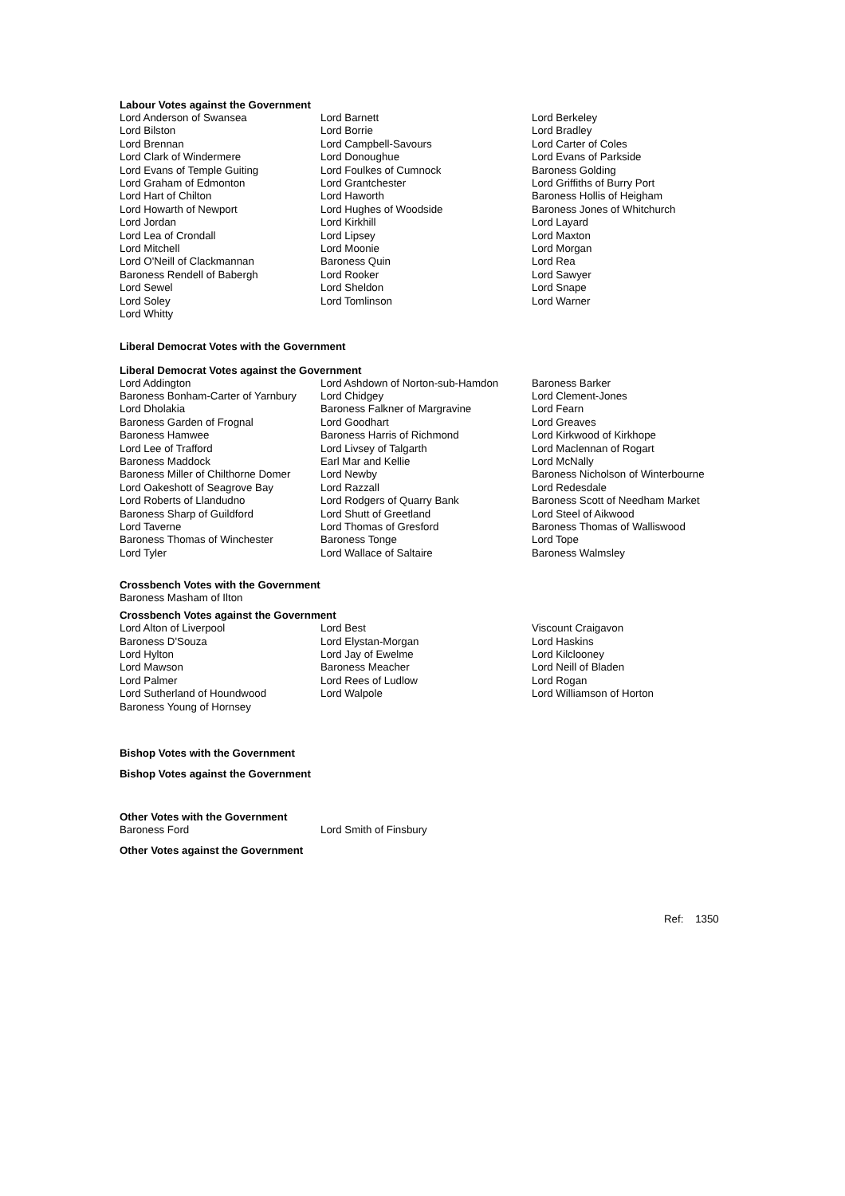Labour Votes against the Government
| Lord Anderson of Swansea | Lord Barnett | Lord Berkeley |
| Lord Bilston | Lord Borrie | Lord Bradley |
| Lord Brennan | Lord Campbell-Savours | Lord Carter of Coles |
| Lord Clark of Windermere | Lord Donoughue | Lord Evans of Parkside |
| Lord Evans of Temple Guiting | Lord Foulkes of Cumnock | Baroness Golding |
| Lord Graham of Edmonton | Lord Grantchester | Lord Griffiths of Burry Port |
| Lord Hart of Chilton | Lord Haworth | Baroness Hollis of Heigham |
| Lord Howarth of Newport | Lord Hughes of Woodside | Baroness Jones of Whitchurch |
| Lord Jordan | Lord Kirkhill | Lord Layard |
| Lord Lea of Crondall | Lord Lipsey | Lord Maxton |
| Lord Mitchell | Lord Moonie | Lord Morgan |
| Lord O'Neill of Clackmannan | Baroness Quin | Lord Rea |
| Baroness Rendell of Babergh | Lord Rooker | Lord Sawyer |
| Lord Sewel | Lord Sheldon | Lord Snape |
| Lord Soley | Lord Tomlinson | Lord Warner |
| Lord Whitty | | |
Liberal Democrat Votes with the Government
Liberal Democrat Votes against the Government
| Lord Addington | Lord Ashdown of Norton-sub-Hamdon | Baroness Barker |
| Baroness Bonham-Carter of Yarnbury | Lord Chidgey | Lord Clement-Jones |
| Lord Dholakia | Baroness Falkner of Margravine | Lord Fearn |
| Baroness Garden of Frognal | Lord Goodhart | Lord Greaves |
| Baroness Hamwee | Baroness Harris of Richmond | Lord Kirkwood of Kirkhope |
| Lord Lee of Trafford | Lord Livsey of Talgarth | Lord Maclennan of Rogart |
| Baroness Maddock | Earl Mar and Kellie | Lord McNally |
| Baroness Miller of Chilthorne Domer | Lord Newby | Baroness Nicholson of Winterbourne |
| Lord Oakeshott of Seagrove Bay | Lord Razzall | Lord Redesdale |
| Lord Roberts of Llandudno | Lord Rodgers of Quarry Bank | Baroness Scott of Needham Market |
| Baroness Sharp of Guildford | Lord Shutt of Greetland | Lord Steel of Aikwood |
| Lord Taverne | Lord Thomas of Gresford | Baroness Thomas of Walliswood |
| Baroness Thomas of Winchester | Baroness Tonge | Lord Tope |
| Lord Tyler | Lord Wallace of Saltaire | Baroness Walmsley |
Crossbench Votes with the Government
Baroness Masham of Ilton
Crossbench Votes against the Government
| Lord Alton of Liverpool | Lord Best | Viscount Craigavon |
| Baroness D'Souza | Lord Elystan-Morgan | Lord Haskins |
| Lord Hylton | Lord Jay of Ewelme | Lord Kilclooney |
| Lord Mawson | Baroness Meacher | Lord Neill of Bladen |
| Lord Palmer | Lord Rees of Ludlow | Lord Rogan |
| Lord Sutherland of Houndwood | Lord Walpole | Lord Williamson of Horton |
| Baroness Young of Hornsey | | |
Bishop Votes with the Government
Bishop Votes against the Government
Other Votes with the Government
| Baroness Ford | Lord Smith of Finsbury |
Other Votes against the Government
Ref: 1350